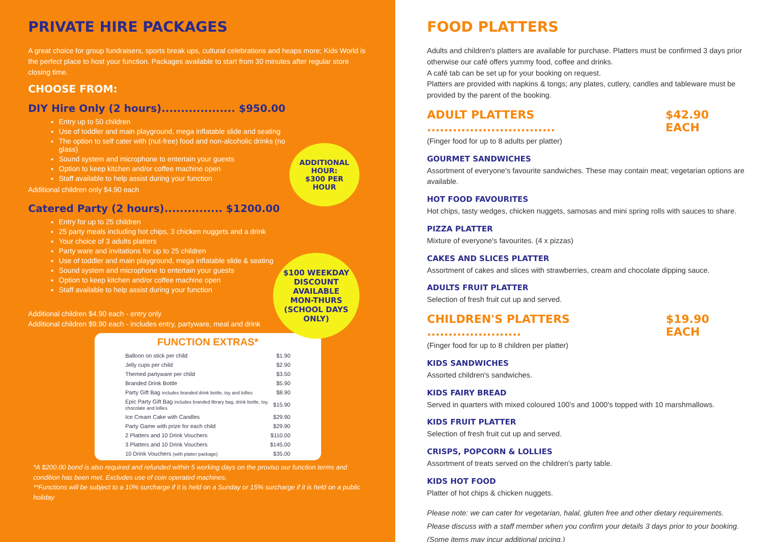PRIVATE HIRE PACKAGES
A great choice for group fundraisers, sports break ups, cultural celebrations and heaps more; Kids World is the perfect place to host your function. Packages available to start from 30 minutes after regular store closing time.
CHOOSE FROM:
DIY Hire Only (2 hours)................... $950.00
Entry up to 50 children
Use of toddler and main playground, mega inflatable slide and seating
The option to self cater with (nut-free) food and non-alcoholic drinks (no glass)
Sound system and microphone to entertain your guests
Option to keep kitchen and/or coffee machine open
Staff available to help assist during your function
Additional children only $4.90 each
ADDITIONAL
HOUR:
$300 PER
HOUR
$100 WEEKDAY
DISCOUNT
AVAILABLE
MON-THURS
(SCHOOL DAYS
ONLY)
Catered Party (2 hours)............... $1200.00
Entry for up to 25 children
25 party meals including hot chips, 3 chicken nuggets and a drink
Your choice of 3 adults platters
Party ware and invitations for up to 25 children
Use of toddler and main playground, mega inflatable slide & seating
Sound system and microphone to entertain your guests
Option to keep kitchen and/or coffee machine open
Staff available to help assist during your function
Additional children $4.90 each - entry only
Additional children $9.90 each - includes entry, partyware, meal and drink
FUNCTION EXTRAS*
| Balloon on stick per child | $1.90 |
| Jelly cups per child | $2.90 |
| Themed partyware per child | $3.50 |
| Branded Drink Bottle | $5.90 |
| Party Gift Bag includes branded drink bottle, toy and lollies | $8.90 |
| Epic Party Gift Bag includes branded library bag, drink bottle, toy, chocolate and lollies | $15.90 |
| Ice Cream Cake with Candles | $29.90 |
| Party Game with prize for each child | $29.90 |
| 2 Platters and 10 Drink Vouchers | $110.00 |
| 3 Platters and 10 Drink Vouchers | $145.00 |
| 10 Drink Vouchers (with platter package) | $35.00 |
*A $200.00 bond is also required and refunded within 5 working days on the proviso our function terms and condition has been met. Excludes use of coin operated machines.
**Functions will be subject to a 10% surcharge if it is held on a Sunday or 15% surcharge if it is held on a public holiday
FOOD PLATTERS
Adults and children's platters are available for purchase. Platters must be confirmed 3 days prior otherwise our café offers yummy food, coffee and drinks.
A café tab can be set up for your booking on request.
Platters are provided with napkins & tongs; any plates, cutlery, candles and tableware must be provided by the parent of the booking.
ADULT PLATTERS .............................. $42.90 EACH
(Finger food for up to 8 adults per platter)
GOURMET SANDWICHES
Assortment of everyone's favourite sandwiches. These may contain meat; vegetarian options are available.
HOT FOOD FAVOURITES
Hot chips, tasty wedges, chicken nuggets, samosas and mini spring rolls with sauces to share.
PIZZA PLATTER
Mixture of everyone's favourites. (4 x pizzas)
CAKES AND SLICES PLATTER
Assortment of cakes and slices with strawberries, cream and chocolate dipping sauce.
ADULTS FRUIT PLATTER
Selection of fresh fruit cut up and served.
CHILDREN'S PLATTERS ...................... $19.90 EACH
(Finger food for up to 8 children per platter)
KIDS SANDWICHES
Assorted children's sandwiches.
KIDS FAIRY BREAD
Served in quarters with mixed coloured 100's and 1000's topped with 10 marshmallows.
KIDS FRUIT PLATTER
Selection of fresh fruit cut up and served.
CRISPS, POPCORN & LOLLIES
Assortment of treats served on the children's party table.
KIDS HOT FOOD
Platter of hot chips & chicken nuggets.
Please note: we can cater for vegetarian, halal, gluten free and other dietary requirements. Please discuss with a staff member when you confirm your details 3 days prior to your booking. (Some items may incur additional pricing.)